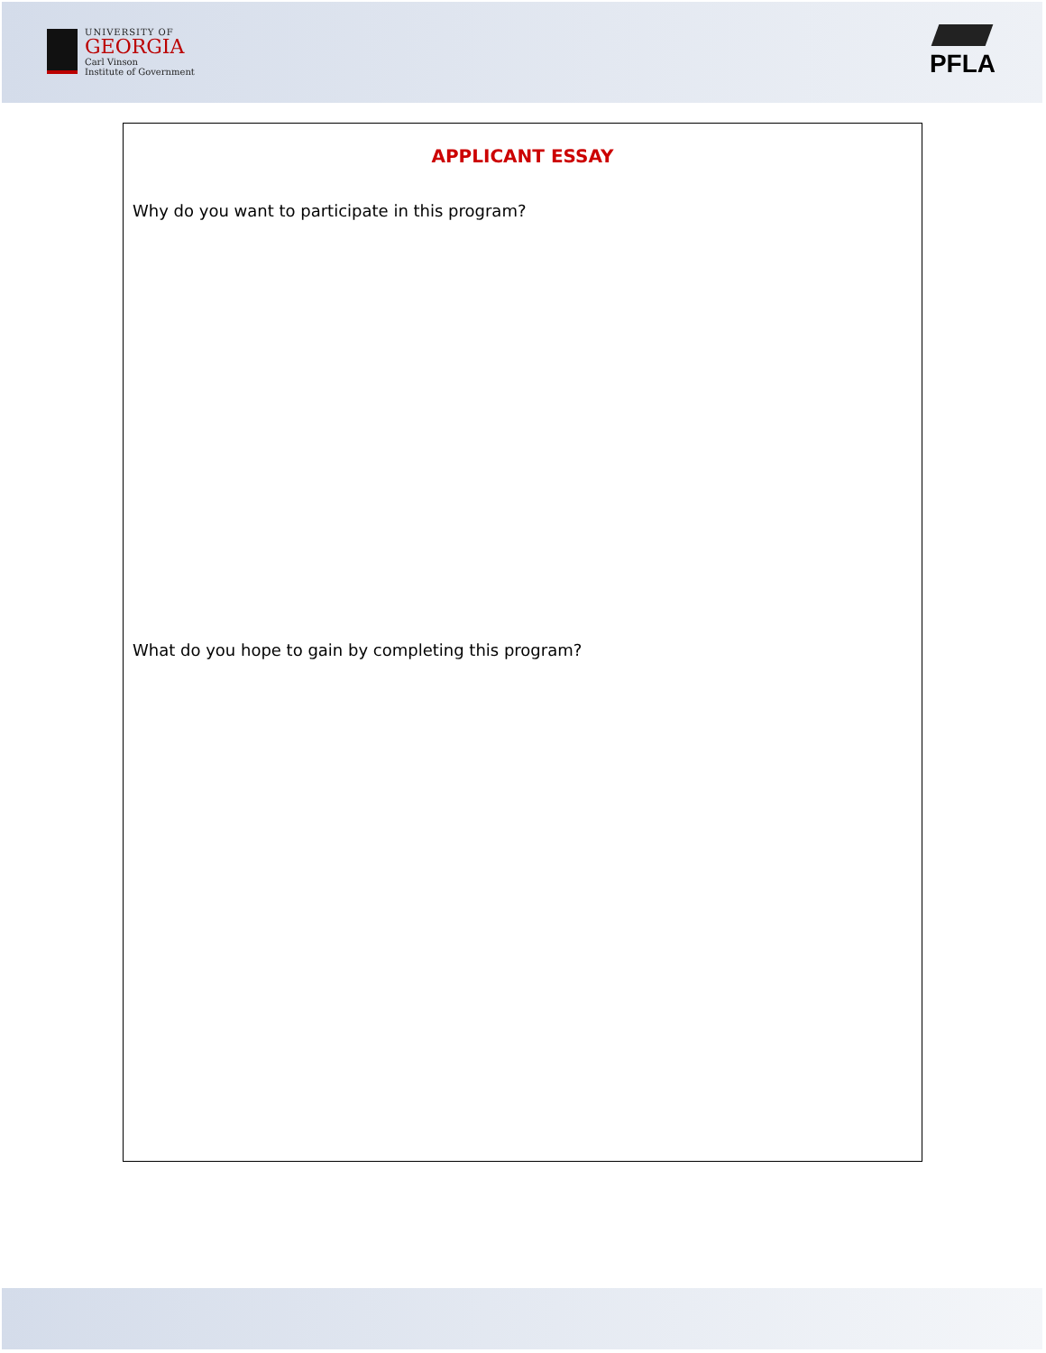UNIVERSITY OF
GEORGIA
Carl Vinson
Institute of Government
PFLA
APPLICANT ESSAY
Why do you want to participate in this program?
What do you hope to gain by completing this program?